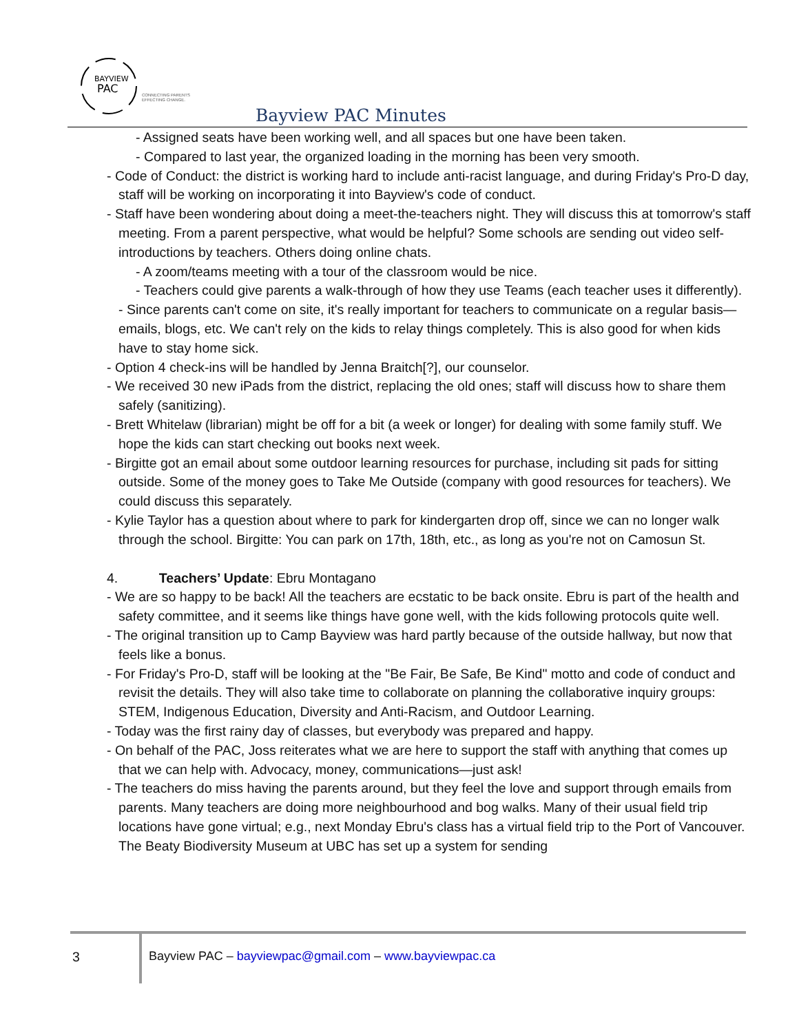BAYVIEW
PAC
CONNECTING PARENTS
EFFECTING CHANGE.
Bayview PAC Minutes
- Assigned seats have been working well, and all spaces but one have been taken.
- Compared to last year, the organized loading in the morning has been very smooth.
- Code of Conduct: the district is working hard to include anti-racist language, and during Friday's Pro-D day, staff will be working on incorporating it into Bayview's code of conduct.
- Staff have been wondering about doing a meet-the-teachers night. They will discuss this at tomorrow's staff meeting. From a parent perspective, what would be helpful? Some schools are sending out video self-introductions by teachers. Others doing online chats.
- A zoom/teams meeting with a tour of the classroom would be nice.
- Teachers could give parents a walk-through of how they use Teams (each teacher uses it differently).
- Since parents can't come on site, it's really important for teachers to communicate on a regular basis—emails, blogs, etc. We can't rely on the kids to relay things completely. This is also good for when kids have to stay home sick.
- Option 4 check-ins will be handled by Jenna Braitch[?], our counselor.
- We received 30 new iPads from the district, replacing the old ones; staff will discuss how to share them safely (sanitizing).
- Brett Whitelaw (librarian) might be off for a bit (a week or longer) for dealing with some family stuff. We hope the kids can start checking out books next week.
- Birgitte got an email about some outdoor learning resources for purchase, including sit pads for sitting outside. Some of the money goes to Take Me Outside (company with good resources for teachers). We could discuss this separately.
- Kylie Taylor has a question about where to park for kindergarten drop off, since we can no longer walk through the school. Birgitte: You can park on 17th, 18th, etc., as long as you're not on Camosun St.
4. Teachers’ Update: Ebru Montagano
- We are so happy to be back! All the teachers are ecstatic to be back onsite. Ebru is part of the health and safety committee, and it seems like things have gone well, with the kids following protocols quite well.
- The original transition up to Camp Bayview was hard partly because of the outside hallway, but now that feels like a bonus.
- For Friday's Pro-D, staff will be looking at the "Be Fair, Be Safe, Be Kind" motto and code of conduct and revisit the details. They will also take time to collaborate on planning the collaborative inquiry groups: STEM, Indigenous Education, Diversity and Anti-Racism, and Outdoor Learning.
- Today was the first rainy day of classes, but everybody was prepared and happy.
- On behalf of the PAC, Joss reiterates what we are here to support the staff with anything that comes up that we can help with. Advocacy, money, communications—just ask!
- The teachers do miss having the parents around, but they feel the love and support through emails from parents. Many teachers are doing more neighbourhood and bog walks. Many of their usual field trip locations have gone virtual; e.g., next Monday Ebru's class has a virtual field trip to the Port of Vancouver. The Beaty Biodiversity Museum at UBC has set up a system for sending
3
Bayview PAC – bayviewpac@gmail.com – www.bayviewpac.ca